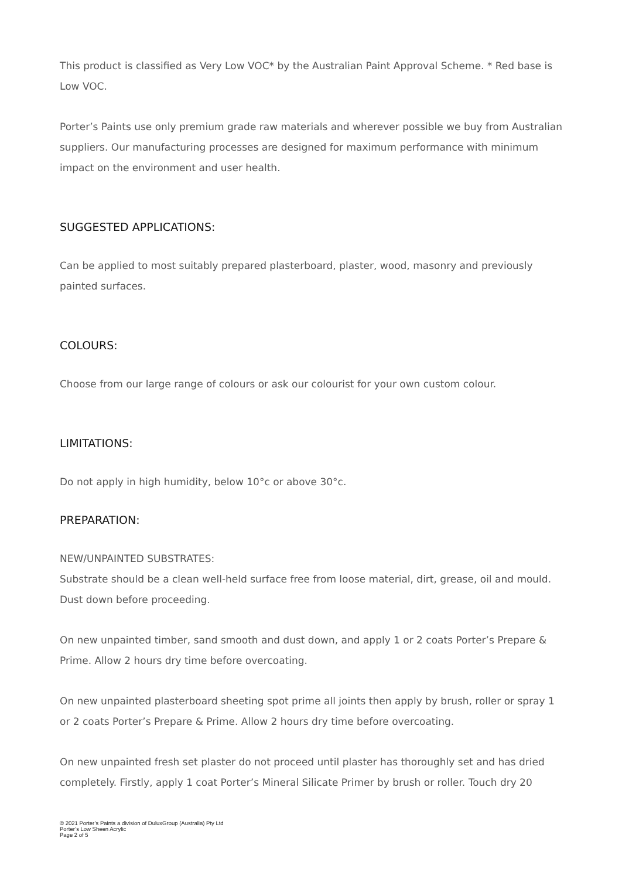This product is classified as Very Low VOC* by the Australian Paint Approval Scheme. * Red base is Low VOC.
Porter’s Paints use only premium grade raw materials and wherever possible we buy from Australian suppliers. Our manufacturing processes are designed for maximum performance with minimum impact on the environment and user health.
SUGGESTED APPLICATIONS:
Can be applied to most suitably prepared plasterboard, plaster, wood, masonry and previously painted surfaces.
COLOURS:
Choose from our large range of colours or ask our colourist for your own custom colour.
LIMITATIONS:
Do not apply in high humidity, below 10°c or above 30°c.
PREPARATION:
NEW/UNPAINTED SUBSTRATES:
Substrate should be a clean well-held surface free from loose material, dirt, grease, oil and mould. Dust down before proceeding.
On new unpainted timber, sand smooth and dust down, and apply 1 or 2 coats Porter’s Prepare & Prime. Allow 2 hours dry time before overcoating.
On new unpainted plasterboard sheeting spot prime all joints then apply by brush, roller or spray 1 or 2 coats Porter’s Prepare & Prime. Allow 2 hours dry time before overcoating.
On new unpainted fresh set plaster do not proceed until plaster has thoroughly set and has dried completely. Firstly, apply 1 coat Porter’s Mineral Silicate Primer by brush or roller. Touch dry 20
© 2021 Porter’s Paints a division of DuluxGroup (Australia) Pty Ltd
Porter’s Low Sheen Acrylic
Page 2 of 5